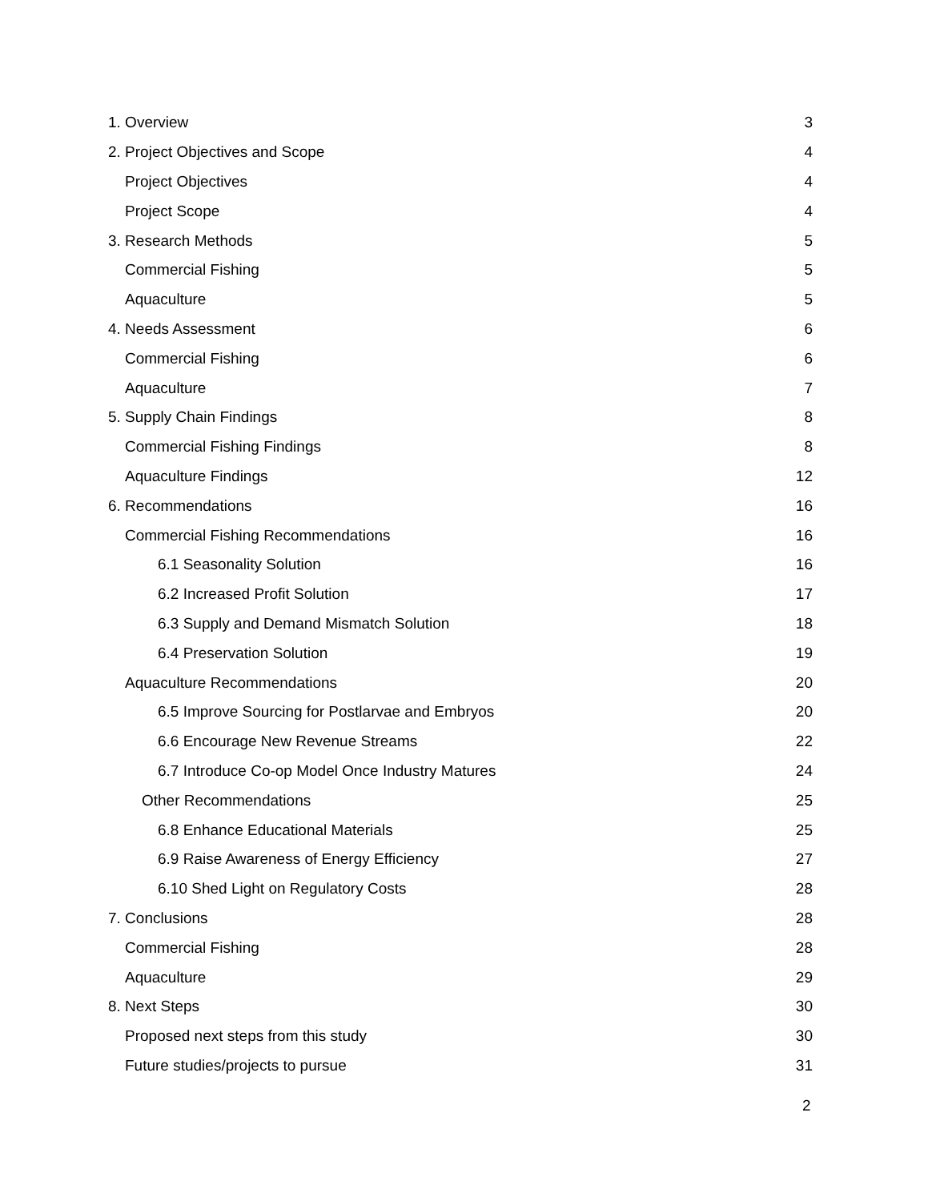1. Overview 3
2. Project Objectives and Scope 4
Project Objectives 4
Project Scope 4
3. Research Methods 5
Commercial Fishing 5
Aquaculture 5
4. Needs Assessment 6
Commercial Fishing 6
Aquaculture 7
5. Supply Chain Findings 8
Commercial Fishing Findings 8
Aquaculture Findings 12
6. Recommendations 16
Commercial Fishing Recommendations 16
6.1 Seasonality Solution 16
6.2 Increased Profit Solution 17
6.3 Supply and Demand Mismatch Solution 18
6.4 Preservation Solution 19
Aquaculture Recommendations 20
6.5 Improve Sourcing for Postlarvae and Embryos 20
6.6 Encourage New Revenue Streams 22
6.7 Introduce Co-op Model Once Industry Matures 24
Other Recommendations 25
6.8 Enhance Educational Materials 25
6.9 Raise Awareness of Energy Efficiency 27
6.10 Shed Light on Regulatory Costs 28
7. Conclusions 28
Commercial Fishing 28
Aquaculture 29
8. Next Steps 30
Proposed next steps from this study 30
Future studies/projects to pursue 31
2